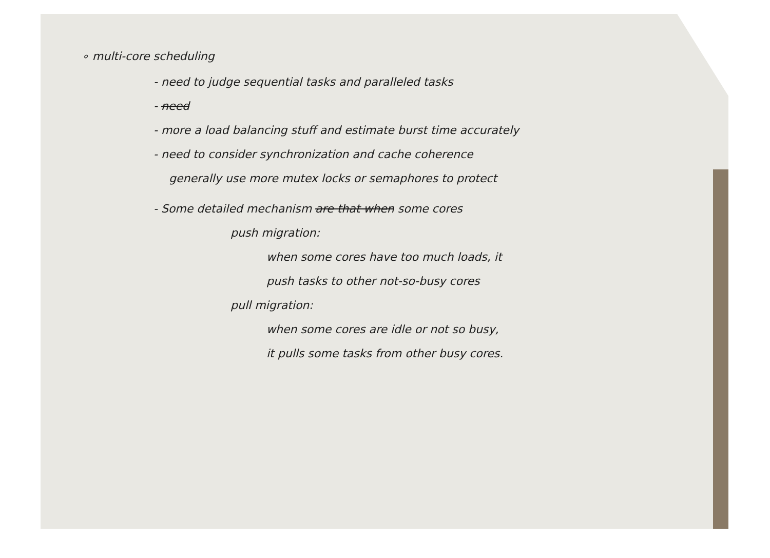∘ multi-core scheduling
- need to judge sequential tasks and paralleled tasks
- need
- more a load balancing stuff and estimate burst time accurately
- need to consider synchronization and cache coherence
generally use more mutex locks or semaphores to protect
- Some detailed mechanism are that when some cores
push migration:
when some cores have too much loads, it
push tasks to other not-so-busy cores
pull migration:
when some cores are idle or not so busy,
it pulls some tasks from other busy cores.